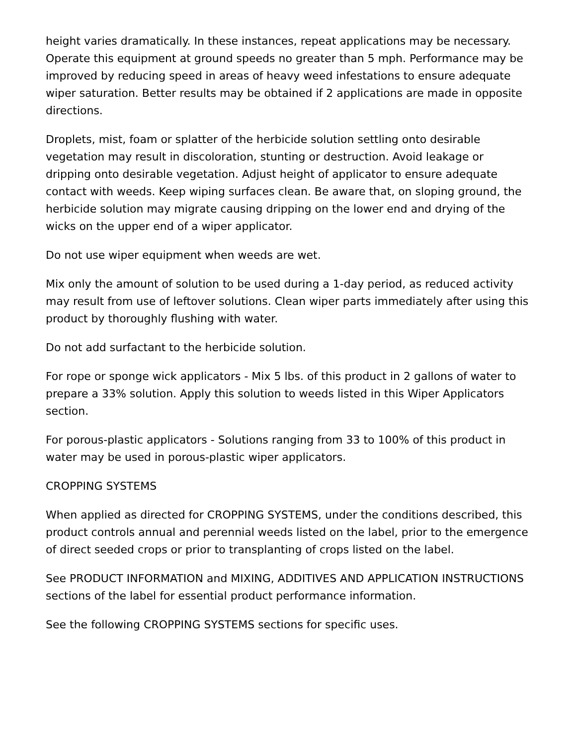height varies dramatically. In these instances, repeat applications may be necessary. Operate this equipment at ground speeds no greater than 5 mph. Performance may be improved by reducing speed in areas of heavy weed infestations to ensure adequate wiper saturation. Better results may be obtained if 2 applications are made in opposite directions.
Droplets, mist, foam or splatter of the herbicide solution settling onto desirable vegetation may result in discoloration, stunting or destruction. Avoid leakage or dripping onto desirable vegetation. Adjust height of applicator to ensure adequate contact with weeds. Keep wiping surfaces clean. Be aware that, on sloping ground, the herbicide solution may migrate causing dripping on the lower end and drying of the wicks on the upper end of a wiper applicator.
Do not use wiper equipment when weeds are wet.
Mix only the amount of solution to be used during a 1-day period, as reduced activity may result from use of leftover solutions. Clean wiper parts immediately after using this product by thoroughly flushing with water.
Do not add surfactant to the herbicide solution.
For rope or sponge wick applicators - Mix 5 lbs. of this product in 2 gallons of water to prepare a 33% solution. Apply this solution to weeds listed in this Wiper Applicators section.
For porous-plastic applicators - Solutions ranging from 33 to 100% of this product in water may be used in porous-plastic wiper applicators.
CROPPING SYSTEMS
When applied as directed for CROPPING SYSTEMS, under the conditions described, this product controls annual and perennial weeds listed on the label, prior to the emergence of direct seeded crops or prior to transplanting of crops listed on the label.
See PRODUCT INFORMATION and MIXING, ADDITIVES AND APPLICATION INSTRUCTIONS sections of the label for essential product performance information.
See the following CROPPING SYSTEMS sections for specific uses.